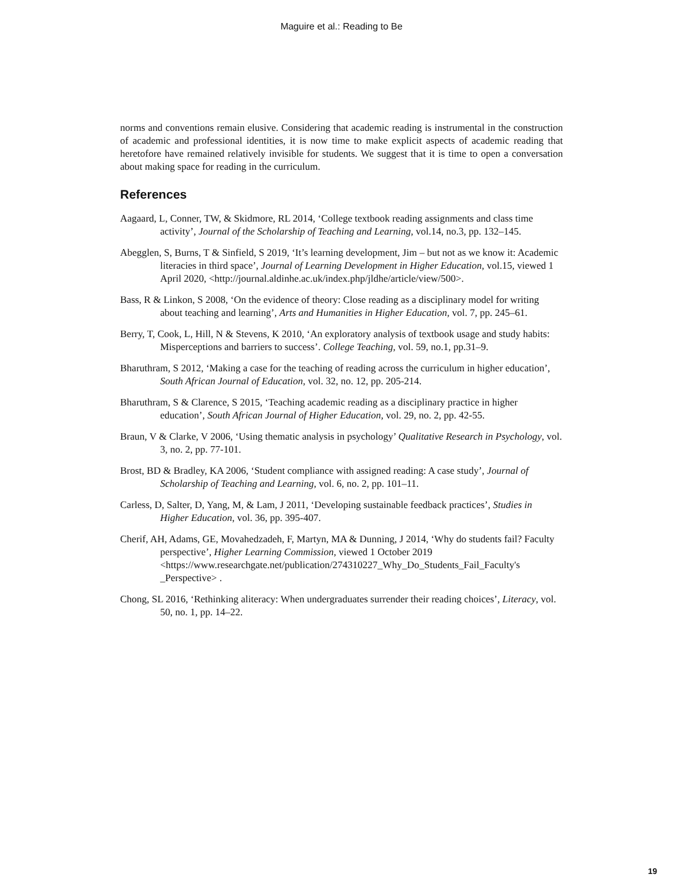Maguire et al.: Reading to Be
norms and conventions remain elusive. Considering that academic reading is instrumental in the construction of academic and professional identities, it is now time to make explicit aspects of academic reading that heretofore have remained relatively invisible for students. We suggest that it is time to open a conversation about making space for reading in the curriculum.
References
Aagaard, L, Conner, TW, & Skidmore, RL 2014, ‘College textbook reading assignments and class time activity’, Journal of the Scholarship of Teaching and Learning, vol.14, no.3, pp. 132–145.
Abegglen, S, Burns, T & Sinfield, S 2019, ‘It’s learning development, Jim – but not as we know it: Academic literacies in third space’, Journal of Learning Development in Higher Education, vol.15, viewed 1 April 2020, <http://journal.aldinhe.ac.uk/index.php/jldhe/article/view/500>.
Bass, R & Linkon, S 2008, ‘On the evidence of theory: Close reading as a disciplinary model for writing about teaching and learning’, Arts and Humanities in Higher Education, vol. 7, pp. 245–61.
Berry, T, Cook, L, Hill, N & Stevens, K 2010, ‘An exploratory analysis of textbook usage and study habits: Misperceptions and barriers to success’. College Teaching, vol. 59, no.1, pp.31–9.
Bharuthram, S 2012, ‘Making a case for the teaching of reading across the curriculum in higher education’, South African Journal of Education, vol. 32, no. 12, pp. 205-214.
Bharuthram, S & Clarence, S 2015, ‘Teaching academic reading as a disciplinary practice in higher education’, South African Journal of Higher Education, vol. 29, no. 2, pp. 42-55.
Braun, V & Clarke, V 2006, ‘Using thematic analysis in psychology’ Qualitative Research in Psychology, vol. 3, no. 2, pp. 77-101.
Brost, BD & Bradley, KA 2006, ‘Student compliance with assigned reading: A case study’, Journal of Scholarship of Teaching and Learning, vol. 6, no. 2, pp. 101–11.
Carless, D, Salter, D, Yang, M, & Lam, J 2011, ‘Developing sustainable feedback practices’, Studies in Higher Education, vol. 36, pp. 395-407.
Cherif, AH, Adams, GE, Movahedzadeh, F, Martyn, MA & Dunning, J 2014, ‘Why do students fail? Faculty perspective’, Higher Learning Commission, viewed 1 October 2019 <https://www.researchgate.net/publication/274310227_Why_Do_Students_Fail_Faculty's _Perspective> .
Chong, SL 2016, ‘Rethinking aliteracy: When undergraduates surrender their reading choices’, Literacy, vol. 50, no. 1, pp. 14–22.
19